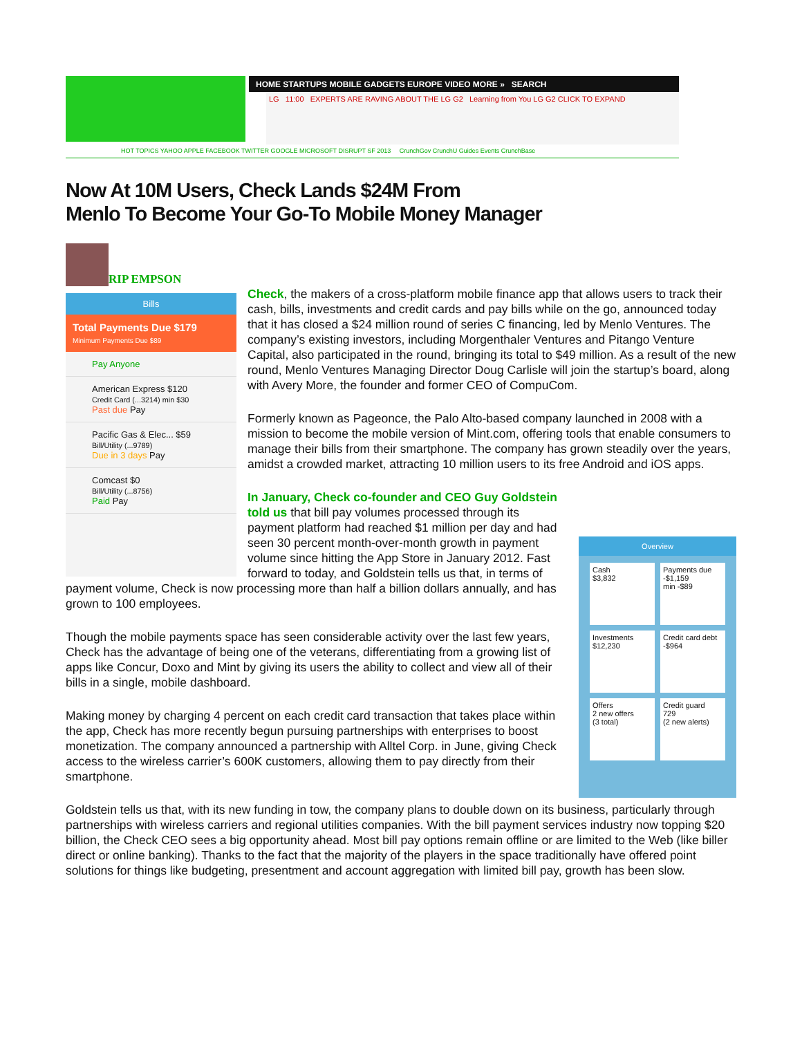HOME STARTUPS MOBILE GADGETS EUROPE VIDEO MORE » SEARCH
LG 11:00 EXPERTS ARE RAVING ABOUT THE LG G2 Learning from You LG G2 CLICK TO EXPAND
HOT TOPICS YAHOO APPLE FACEBOOK TWITTER GOOGLE MICROSOFT DISRUPT SF 2013 CrunchGov CrunchU Guides Events CrunchBase
Now At 10M Users, Check Lands $24M From
Menlo To Become Your Go-To Mobile Money Manager
RIP EMPSON
Bills
Total Payments Due $179
Minimum Payments Due $89
Pay Anyone
American Express $120
Credit Card (...3214) min $30
Past due Pay
Pacific Gas & Elec... $59
Bill/Utility (...9789)
Due in 3 days Pay
Comcast $0
Bill/Utility (...8756)
Paid Pay
Check, the makers of a cross-platform mobile finance app that allows users to track their cash, bills, investments and credit cards and pay bills while on the go, announced today that it has closed a $24 million round of series C financing, led by Menlo Ventures. The company’s existing investors, including Morgenthaler Ventures and Pitango Venture Capital, also participated in the round, bringing its total to $49 million. As a result of the new round, Menlo Ventures Managing Director Doug Carlisle will join the startup’s board, along with Avery More, the founder and former CEO of CompuCom.
Formerly known as Pageonce, the Palo Alto-based company launched in 2008 with a mission to become the mobile version of Mint.com, offering tools that enable consumers to manage their bills from their smartphone. The company has grown steadily over the years, amidst a crowded market, attracting 10 million users to its free Android and iOS apps.
Overview
Cash
$3,832
Payments due
-$1,159
min -$89
Investments
$12,230
Credit card debt
-$964
Offers
2 new offers
(3 total)
Credit guard
729
(2 new alerts)
In January, Check co-founder and CEO Guy Goldstein told us that bill pay volumes processed through its payment platform had reached $1 million per day and had seen 30 percent month-over-month growth in payment volume since hitting the App Store in January 2012. Fast forward to today, and Goldstein tells us that, in terms of payment volume, Check is now processing more than half a billion dollars annually, and has grown to 100 employees.
Though the mobile payments space has seen considerable activity over the last few years, Check has the advantage of being one of the veterans, differentiating from a growing list of apps like Concur, Doxo and Mint by giving its users the ability to collect and view all of their bills in a single, mobile dashboard.
Making money by charging 4 percent on each credit card transaction that takes place within the app, Check has more recently begun pursuing partnerships with enterprises to boost monetization. The company announced a partnership with Alltel Corp. in June, giving Check access to the wireless carrier’s 600K customers, allowing them to pay directly from their smartphone.
Goldstein tells us that, with its new funding in tow, the company plans to double down on its business, particularly through partnerships with wireless carriers and regional utilities companies. With the bill payment services industry now topping $20 billion, the Check CEO sees a big opportunity ahead. Most bill pay options remain offline or are limited to the Web (like biller direct or online banking). Thanks to the fact that the majority of the players in the space traditionally have offered point solutions for things like budgeting, presentment and account aggregation with limited bill pay, growth has been slow.